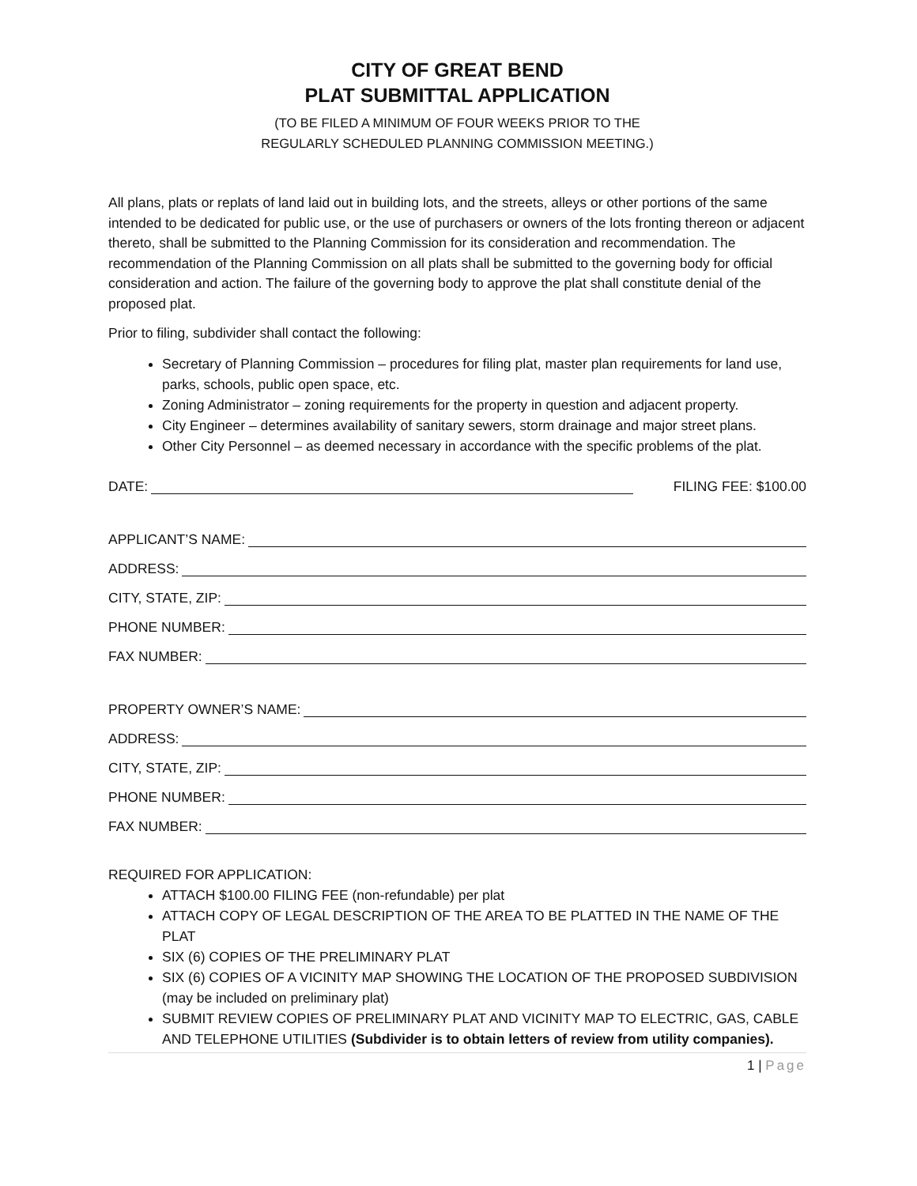CITY OF GREAT BEND
PLAT SUBMITTAL APPLICATION
(TO BE FILED A MINIMUM OF FOUR WEEKS PRIOR TO THE
REGULARLY SCHEDULED PLANNING COMMISSION MEETING.)
All plans, plats or replats of land laid out in building lots, and the streets, alleys or other portions of the same intended to be dedicated for public use, or the use of purchasers or owners of the lots fronting thereon or adjacent thereto, shall be submitted to the Planning Commission for its consideration and recommendation. The recommendation of the Planning Commission on all plats shall be submitted to the governing body for official consideration and action. The failure of the governing body to approve the plat shall constitute denial of the proposed plat.
Prior to filing, subdivider shall contact the following:
Secretary of Planning Commission – procedures for filing plat, master plan requirements for land use, parks, schools, public open space, etc.
Zoning Administrator – zoning requirements for the property in question and adjacent property.
City Engineer – determines availability of sanitary sewers, storm drainage and major street plans.
Other City Personnel – as deemed necessary in accordance with the specific problems of the plat.
DATE: FILING FEE: $100.00
APPLICANT’S NAME:
ADDRESS:
CITY, STATE, ZIP:
PHONE NUMBER:
FAX NUMBER:
PROPERTY OWNER’S NAME:
ADDRESS:
CITY, STATE, ZIP:
PHONE NUMBER:
FAX NUMBER:
REQUIRED FOR APPLICATION:
ATTACH $100.00 FILING FEE (non-refundable) per plat
ATTACH COPY OF LEGAL DESCRIPTION OF THE AREA TO BE PLATTED IN THE NAME OF THE PLAT
SIX (6) COPIES OF THE PRELIMINARY PLAT
SIX (6) COPIES OF A VICINITY MAP SHOWING THE LOCATION OF THE PROPOSED SUBDIVISION (may be included on preliminary plat)
SUBMIT REVIEW COPIES OF PRELIMINARY PLAT AND VICINITY MAP TO ELECTRIC, GAS, CABLE AND TELEPHONE UTILITIES (Subdivider is to obtain letters of review from utility companies).
1 | Page